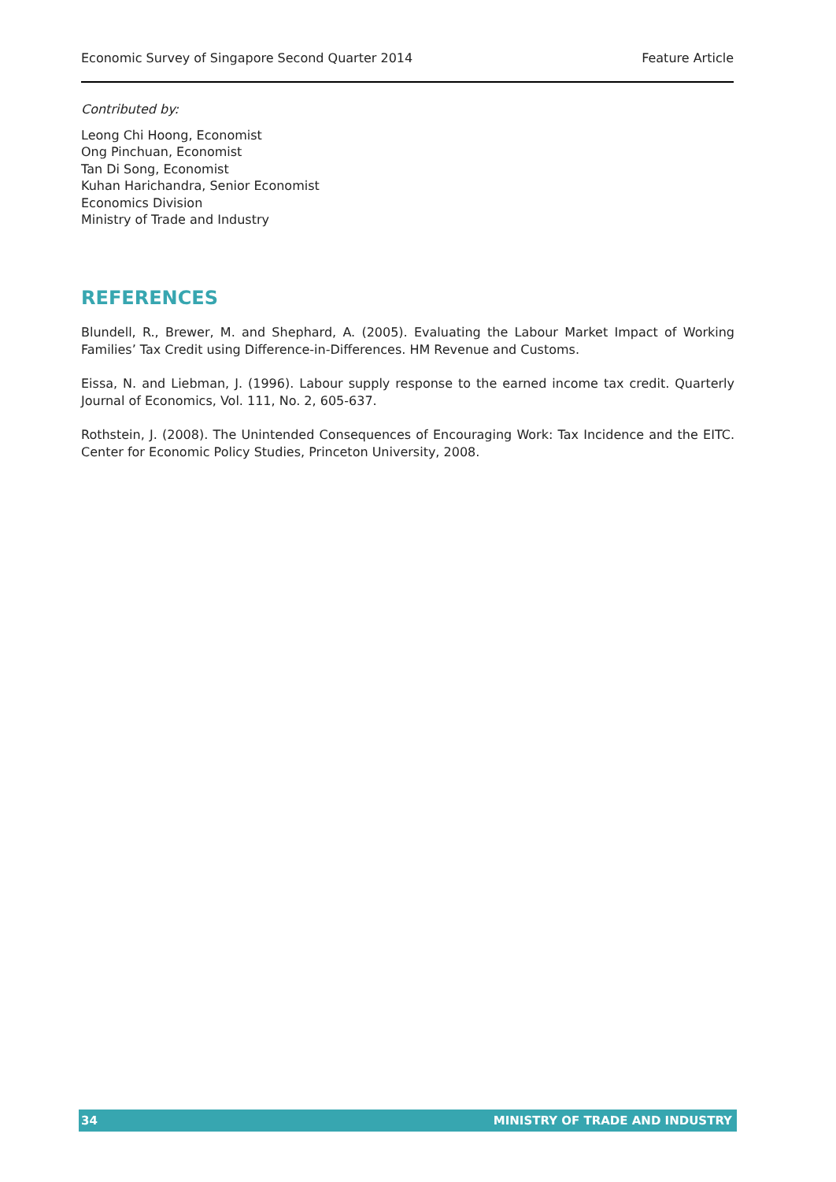Economic Survey of Singapore Second Quarter 2014 Feature Article
Contributed by:
Leong Chi Hoong, Economist
Ong Pinchuan, Economist
Tan Di Song, Economist
Kuhan Harichandra, Senior Economist
Economics Division
Ministry of Trade and Industry
REFERENCES
Blundell, R., Brewer, M. and Shephard, A. (2005). Evaluating the Labour Market Impact of Working Families’ Tax Credit using Difference-in-Differences. HM Revenue and Customs.
Eissa, N. and Liebman, J. (1996). Labour supply response to the earned income tax credit. Quarterly Journal of Economics, Vol. 111, No. 2, 605-637.
Rothstein, J. (2008). The Unintended Consequences of Encouraging Work: Tax Incidence and the EITC. Center for Economic Policy Studies, Princeton University, 2008.
34 MINISTRY OF TRADE AND INDUSTRY